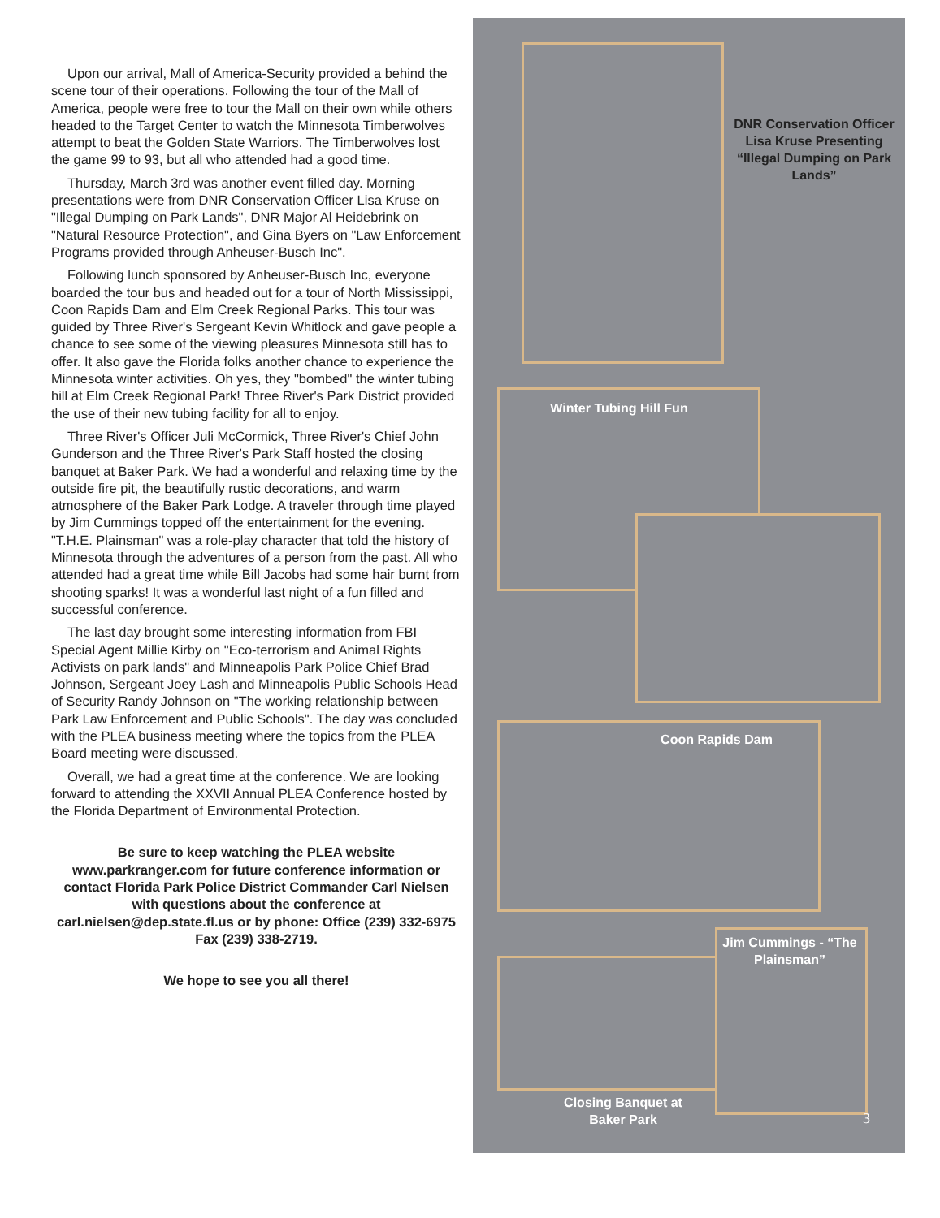Upon our arrival, Mall of America-Security provided a behind the scene tour of their operations. Following the tour of the Mall of America, people were free to tour the Mall on their own while others headed to the Target Center to watch the Minnesota Timberwolves attempt to beat the Golden State Warriors. The Timberwolves lost the game 99 to 93, but all who attended had a good time.
Thursday, March 3rd was another event filled day. Morning presentations were from DNR Conservation Officer Lisa Kruse on "Illegal Dumping on Park Lands", DNR Major Al Heidebrink on "Natural Resource Protection", and Gina Byers on "Law Enforcement Programs provided through Anheuser-Busch Inc".
Following lunch sponsored by Anheuser-Busch Inc, everyone boarded the tour bus and headed out for a tour of North Mississippi, Coon Rapids Dam and Elm Creek Regional Parks. This tour was guided by Three River's Sergeant Kevin Whitlock and gave people a chance to see some of the viewing pleasures Minnesota still has to offer. It also gave the Florida folks another chance to experience the Minnesota winter activities. Oh yes, they "bombed" the winter tubing hill at Elm Creek Regional Park! Three River's Park District provided the use of their new tubing facility for all to enjoy.
Three River's Officer Juli McCormick, Three River's Chief John Gunderson and the Three River's Park Staff hosted the closing banquet at Baker Park. We had a wonderful and relaxing time by the outside fire pit, the beautifully rustic decorations, and warm atmosphere of the Baker Park Lodge. A traveler through time played by Jim Cummings topped off the entertainment for the evening. "T.H.E. Plainsman" was a role-play character that told the history of Minnesota through the adventures of a person from the past. All who attended had a great time while Bill Jacobs had some hair burnt from shooting sparks! It was a wonderful last night of a fun filled and successful conference.
The last day brought some interesting information from FBI Special Agent Millie Kirby on "Eco-terrorism and Animal Rights Activists on park lands" and Minneapolis Park Police Chief Brad Johnson, Sergeant Joey Lash and Minneapolis Public Schools Head of Security Randy Johnson on "The working relationship between Park Law Enforcement and Public Schools". The day was concluded with the PLEA business meeting where the topics from the PLEA Board meeting were discussed.
Overall, we had a great time at the conference. We are looking forward to attending the XXVII Annual PLEA Conference hosted by the Florida Department of Environmental Protection.
Be sure to keep watching the PLEA website www.parkranger.com for future conference information or contact Florida Park Police District Commander Carl Nielsen with questions about the conference at carl.nielsen@dep.state.fl.us or by phone: Office (239) 332-6975 Fax (239) 338-2719.
We hope to see you all there!
DNR Conservation Officer Lisa Kruse Presenting “Illegal Dumping on Park Lands”
Winter Tubing Hill Fun
Coon Rapids Dam
Jim Cummings - “The Plainsman”
Closing Banquet at Baker Park
3